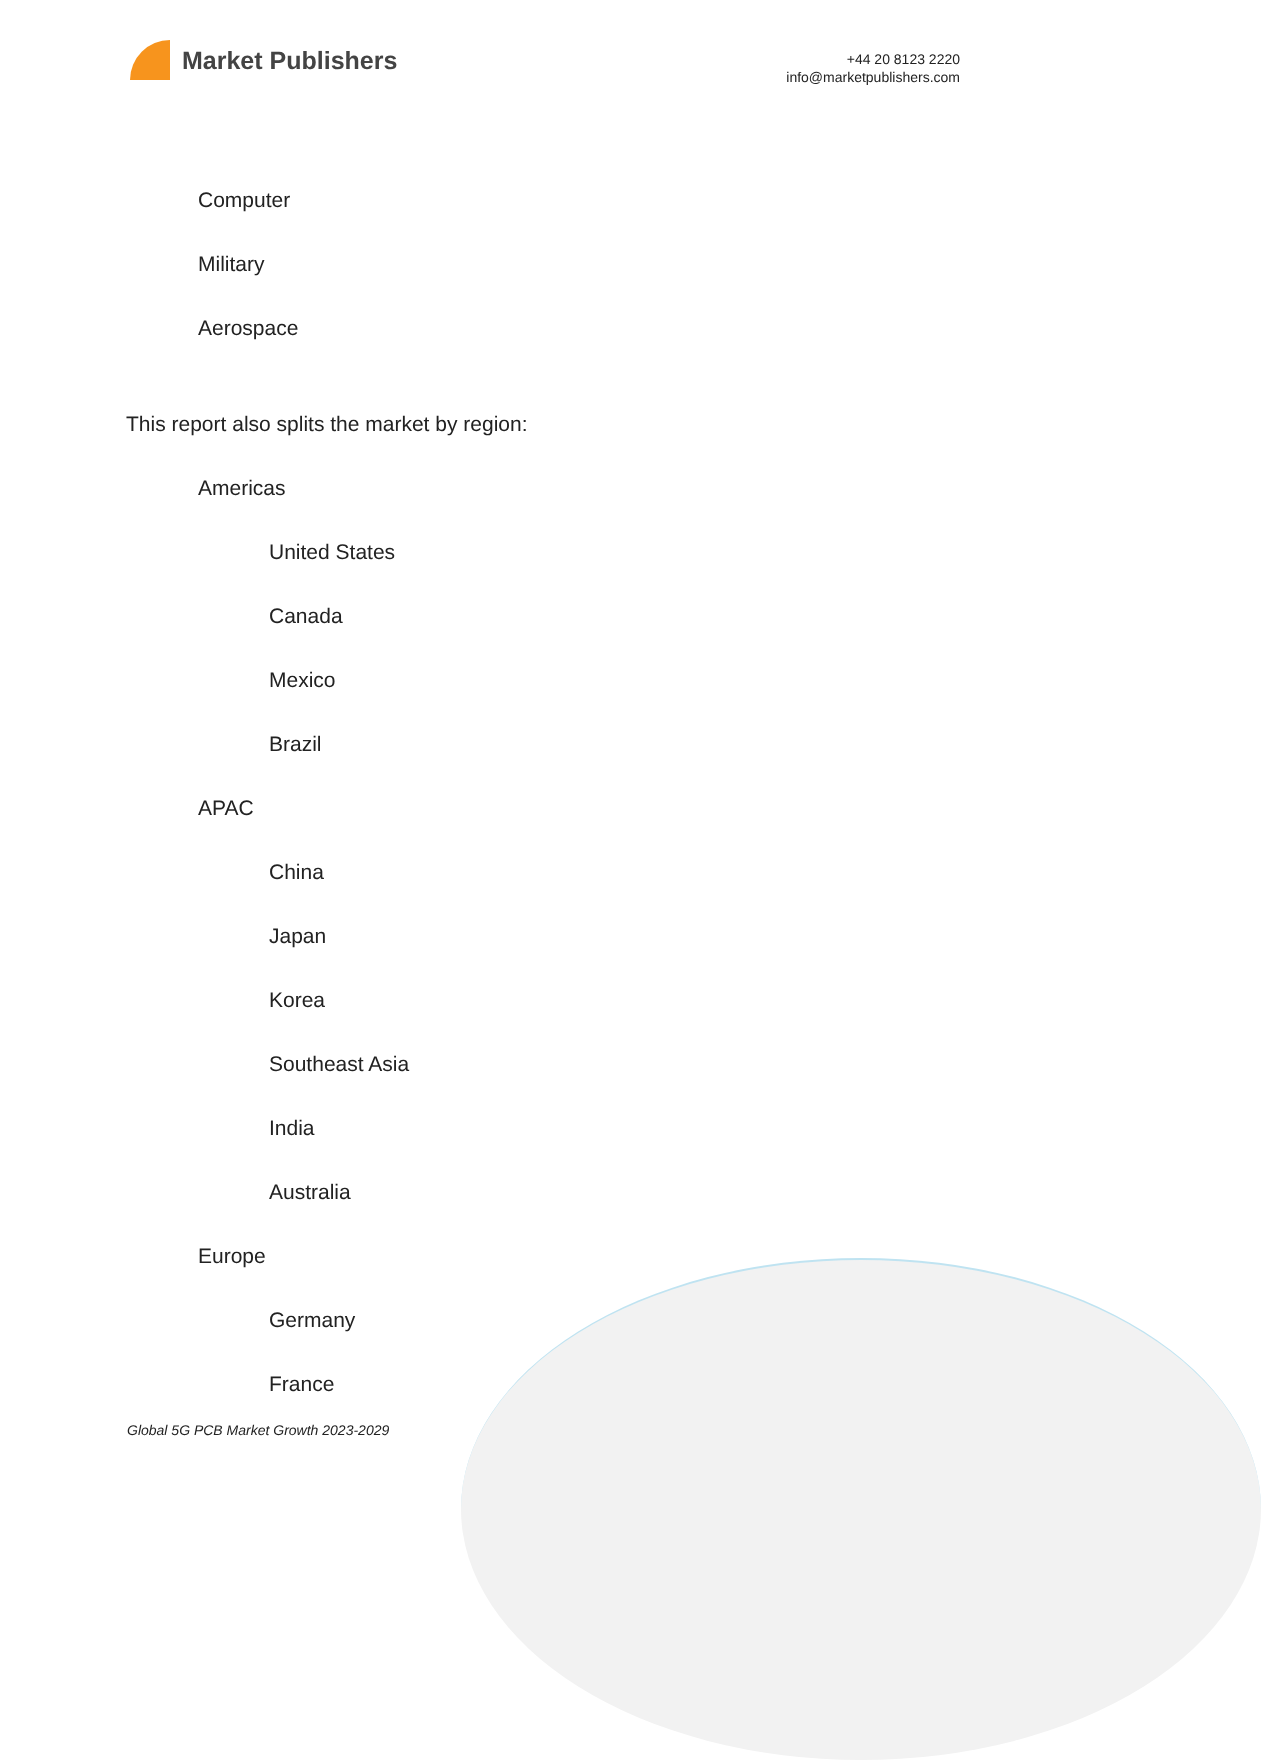Market Publishers
+44 20 8123 2220
info@marketpublishers.com
Computer
Military
Aerospace
This report also splits the market by region:
Americas
United States
Canada
Mexico
Brazil
APAC
China
Japan
Korea
Southeast Asia
India
Australia
Europe
Germany
France
Global 5G PCB Market Growth 2023-2029